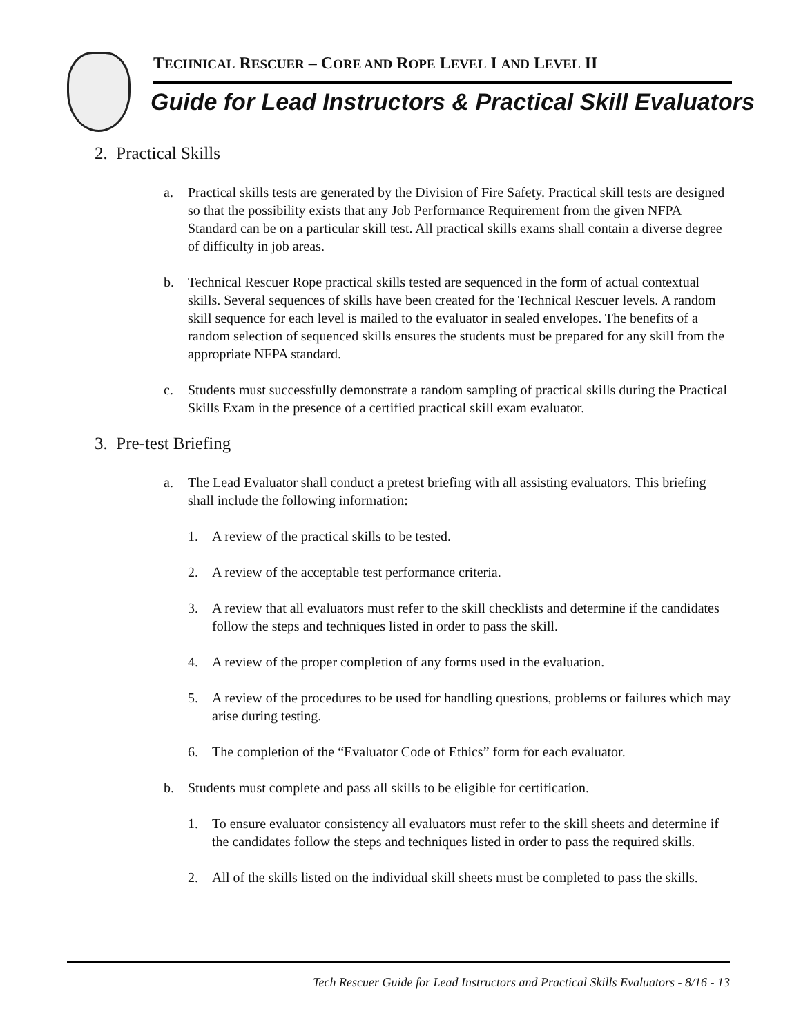TECHNICAL RESCUER – CORE AND ROPE LEVEL I AND LEVEL II
Guide for Lead Instructors & Practical Skill Evaluators
2. Practical Skills
a. Practical skills tests are generated by the Division of Fire Safety. Practical skill tests are designed so that the possibility exists that any Job Performance Requirement from the given NFPA Standard can be on a particular skill test. All practical skills exams shall contain a diverse degree of difficulty in job areas.
b. Technical Rescuer Rope practical skills tested are sequenced in the form of actual contextual skills. Several sequences of skills have been created for the Technical Rescuer levels. A random skill sequence for each level is mailed to the evaluator in sealed envelopes. The benefits of a random selection of sequenced skills ensures the students must be prepared for any skill from the appropriate NFPA standard.
c. Students must successfully demonstrate a random sampling of practical skills during the Practical Skills Exam in the presence of a certified practical skill exam evaluator.
3. Pre-test Briefing
a. The Lead Evaluator shall conduct a pretest briefing with all assisting evaluators. This briefing shall include the following information:
1. A review of the practical skills to be tested.
2. A review of the acceptable test performance criteria.
3. A review that all evaluators must refer to the skill checklists and determine if the candidates follow the steps and techniques listed in order to pass the skill.
4. A review of the proper completion of any forms used in the evaluation.
5. A review of the procedures to be used for handling questions, problems or failures which may arise during testing.
6. The completion of the “Evaluator Code of Ethics” form for each evaluator.
b. Students must complete and pass all skills to be eligible for certification.
1. To ensure evaluator consistency all evaluators must refer to the skill sheets and determine if the candidates follow the steps and techniques listed in order to pass the required skills.
2. All of the skills listed on the individual skill sheets must be completed to pass the skills.
Tech Rescuer Guide for Lead Instructors and Practical Skills Evaluators - 8/16 - 13